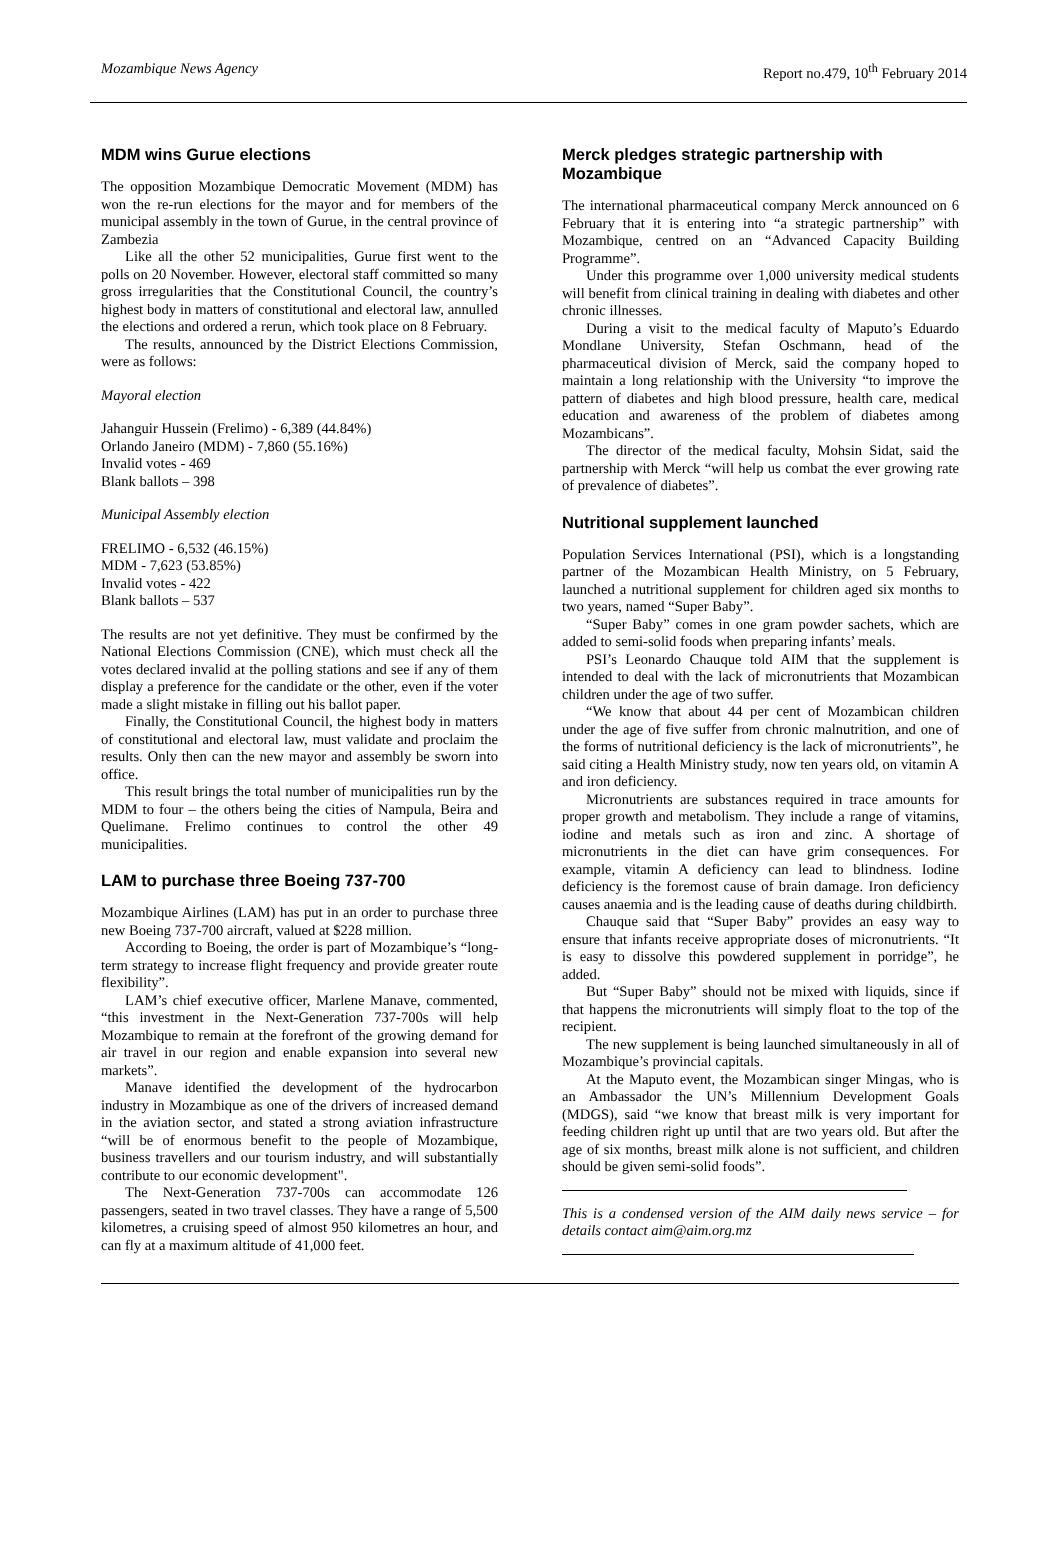Mozambique News Agency Report no.479, 10<sup>th</sup> February 2014
MDM wins Gurue elections
The opposition Mozambique Democratic Movement (MDM) has won the re-run elections for the mayor and for members of the municipal assembly in the town of Gurue, in the central province of Zambezia
Like all the other 52 municipalities, Gurue first went to the polls on 20 November. However, electoral staff committed so many gross irregularities that the Constitutional Council, the country’s highest body in matters of constitutional and electoral law, annulled the elections and ordered a rerun, which took place on 8 February.
The results, announced by the District Elections Commission, were as follows:
Mayoral election
Jahanguir Hussein (Frelimo) - 6,389 (44.84%)
Orlando Janeiro (MDM) - 7,860 (55.16%)
Invalid votes - 469
Blank ballots – 398
Municipal Assembly election
FRELIMO - 6,532 (46.15%)
MDM - 7,623 (53.85%)
Invalid votes - 422
Blank ballots – 537
The results are not yet definitive. They must be confirmed by the National Elections Commission (CNE), which must check all the votes declared invalid at the polling stations and see if any of them display a preference for the candidate or the other, even if the voter made a slight mistake in filling out his ballot paper.
Finally, the Constitutional Council, the highest body in matters of constitutional and electoral law, must validate and proclaim the results. Only then can the new mayor and assembly be sworn into office.
This result brings the total number of municipalities run by the MDM to four – the others being the cities of Nampula, Beira and Quelimane. Frelimo continues to control the other 49 municipalities.
LAM to purchase three Boeing 737-700
Mozambique Airlines (LAM) has put in an order to purchase three new Boeing 737-700 aircraft, valued at $228 million.
According to Boeing, the order is part of Mozambique’s “long-term strategy to increase flight frequency and provide greater route flexibility”.
LAM’s chief executive officer, Marlene Manave, commented, “this investment in the Next-Generation 737-700s will help Mozambique to remain at the forefront of the growing demand for air travel in our region and enable expansion into several new markets”.
Manave identified the development of the hydrocarbon industry in Mozambique as one of the drivers of increased demand in the aviation sector, and stated a strong aviation infrastructure “will be of enormous benefit to the people of Mozambique, business travellers and our tourism industry, and will substantially contribute to our economic development".
The Next-Generation 737-700s can accommodate 126 passengers, seated in two travel classes. They have a range of 5,500 kilometres, a cruising speed of almost 950 kilometres an hour, and can fly at a maximum altitude of 41,000 feet.
Merck pledges strategic partnership with Mozambique
The international pharmaceutical company Merck announced on 6 February that it is entering into “a strategic partnership” with Mozambique, centred on an “Advanced Capacity Building Programme”.
Under this programme over 1,000 university medical students will benefit from clinical training in dealing with diabetes and other chronic illnesses.
During a visit to the medical faculty of Maputo’s Eduardo Mondlane University, Stefan Oschmann, head of the pharmaceutical division of Merck, said the company hoped to maintain a long relationship with the University “to improve the pattern of diabetes and high blood pressure, health care, medical education and awareness of the problem of diabetes among Mozambicans”.
The director of the medical faculty, Mohsin Sidat, said the partnership with Merck “will help us combat the ever growing rate of prevalence of diabetes”.
Nutritional supplement launched
Population Services International (PSI), which is a longstanding partner of the Mozambican Health Ministry, on 5 February, launched a nutritional supplement for children aged six months to two years, named “Super Baby”.
“Super Baby” comes in one gram powder sachets, which are added to semi-solid foods when preparing infants’ meals.
PSI’s Leonardo Chauque told AIM that the supplement is intended to deal with the lack of micronutrients that Mozambican children under the age of two suffer.
“We know that about 44 per cent of Mozambican children under the age of five suffer from chronic malnutrition, and one of the forms of nutritional deficiency is the lack of micronutrients”, he said citing a Health Ministry study, now ten years old, on vitamin A and iron deficiency.
Micronutrients are substances required in trace amounts for proper growth and metabolism. They include a range of vitamins, iodine and metals such as iron and zinc. A shortage of micronutrients in the diet can have grim consequences. For example, vitamin A deficiency can lead to blindness. Iodine deficiency is the foremost cause of brain damage. Iron deficiency causes anaemia and is the leading cause of deaths during childbirth.
Chauque said that “Super Baby” provides an easy way to ensure that infants receive appropriate doses of micronutrients. “It is easy to dissolve this powdered supplement in porridge”, he added.
But “Super Baby” should not be mixed with liquids, since if that happens the micronutrients will simply float to the top of the recipient.
The new supplement is being launched simultaneously in all of Mozambique’s provincial capitals.
At the Maputo event, the Mozambican singer Mingas, who is an Ambassador the UN’s Millennium Development Goals (MDGS), said “we know that breast milk is very important for feeding children right up until that are two years old. But after the age of six months, breast milk alone is not sufficient, and children should be given semi-solid foods”.
This is a condensed version of the AIM daily news service – for details contact aim@aim.org.mz